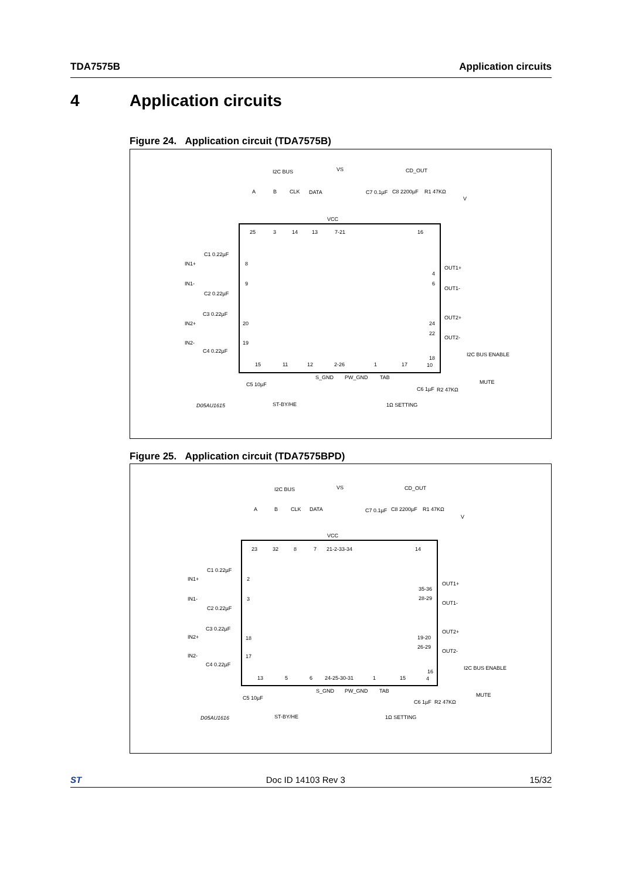TDA7575B Application circuits
4 Application circuits
Figure 24. Application circuit (TDA7575B)
I2C BUS
VS
CD_OUT
A
B
CLK
DATA
C7 0.1µF
C8 2200µF
R1 47KΩ
V
VCC
25
3
14
13
7-21
16
C1 0.22µF
IN1+
8
IN1-
9
C2 0.22µF
C3 0.22µF
IN2+
20
IN2-
19
C4 0.22µF
OUT1+
4
6
OUT1-
OUT2+
24
22
OUT2-
I2C BUS ENABLE
18
10
15
11
12
2-26
1
17
S_GND
PW_GND
TAB
MUTE
C5 10µF
C6 1µF
R2 47KΩ
D05AU1615
ST-BY/HE
1Ω SETTING
Figure 25. Application circuit (TDA7575BPD)
I2C BUS
VS
CD_OUT
A
B
CLK
DATA
C7 0.1µF
C8 2200µF
R1 47KΩ
V
VCC
23
32
8
7
21-2-33-34
14
C1 0.22µF
IN1+
2
IN1-
3
C2 0.22µF
C3 0.22µF
IN2+
18
IN2-
17
C4 0.22µF
OUT1+
35-36
28-29
OUT1-
OUT2+
19-20
26-29
OUT2-
I2C BUS ENABLE
16
4
13
5
6
24-25-30-31
1
15
S_GND
PW_GND
TAB
MUTE
C5 10µF
C6 1µF
R2 47KΩ
D05AU1616
ST-BY/HE
1Ω SETTING
ST Doc ID 14103 Rev 3 15/32